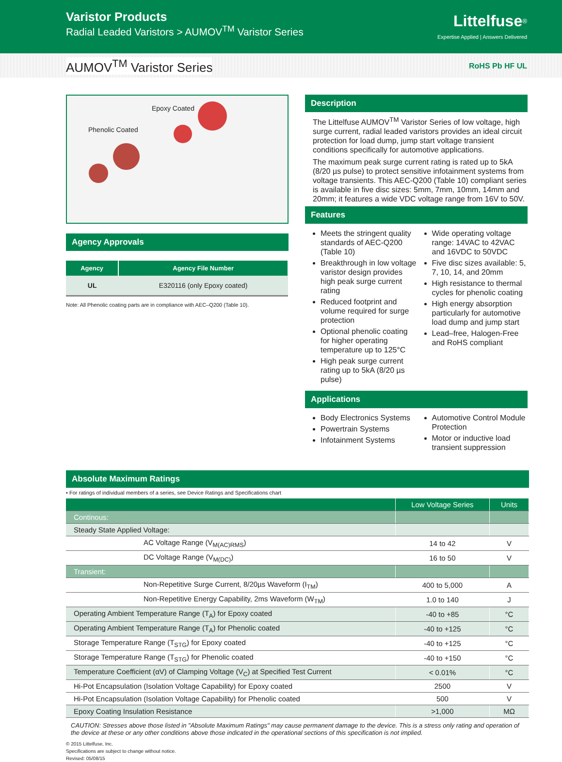Varistor Products
Radial Leaded Varistors > AUMOV<sup>TM</sup> Varistor Series
Littelfuse<sup>®</sup>
Expertise Applied | Answers Delivered
AUMOV<sup>TM</sup> Varistor Series
RoHS Pb HF UL
Epoxy Coated
Phenolic Coated
Agency Approvals
| Agency | Agency File Number |
| --- | --- |
| UL | E320116 (only Epoxy coated) |
Note: All Phenolic coating parts are in compliance with AEC–Q200 (Table 10).
Description
The Littelfuse AUMOV<sup>TM</sup> Varistor Series of low voltage, high surge current, radial leaded varistors provides an ideal circuit protection for load dump, jump start voltage transient conditions specifically for automotive applications.
The maximum peak surge current rating is rated up to 5kA (8/20 µs pulse) to protect sensitive infotainment systems from voltage transients. This AEC-Q200 (Table 10) compliant series is available in five disc sizes: 5mm, 7mm, 10mm, 14mm and 20mm; it features a wide VDC voltage range from 16V to 50V.
Features
Meets the stringent quality standards of AEC-Q200 (Table 10)
Breakthrough in low voltage varistor design provides high peak surge current rating
Reduced footprint and volume required for surge protection
Optional phenolic coating for higher operating temperature up to 125°C
High peak surge current rating up to 5kA (8/20 µs pulse)
Wide operating voltage range: 14VAC to 42VAC and 16VDC to 50VDC
Five disc sizes available: 5, 7, 10, 14, and 20mm
High resistance to thermal cycles for phenolic coating
High energy absorption particularly for automotive load dump and jump start
Lead–free, Halogen-Free and RoHS compliant
Applications
Body Electronics Systems
Powertrain Systems
Infotainment Systems
Automotive Control Module Protection
Motor or inductive load transient suppression
Absolute Maximum Ratings
• For ratings of individual members of a series, see Device Ratings and Specifications chart
| | Low Voltage Series | Units |
| --- | --- | --- |
| Continous: | | |
| Steady State Applied Voltage: | | |
| AC Voltage Range (V<sub>M(AC)RMS</sub>) | 14 to 42 | V |
| DC Voltage Range (V<sub>M(DC)</sub>) | 16 to 50 | V |
| Transient: | | |
| Non-Repetitive Surge Current, 8/20µs Waveform (I<sub>TM</sub>) | 400 to 5,000 | A |
| Non-Repetitive Energy Capability, 2ms Waveform (W<sub>TM</sub>) | 1.0 to 140 | J |
| Operating Ambient Temperature Range (T<sub>A</sub>) for Epoxy coated | -40 to +85 | °C |
| Operating Ambient Temperature Range (T<sub>A</sub>) for Phenolic coated | -40 to +125 | °C |
| Storage Temperature Range (T<sub>STG</sub>) for Epoxy coated | -40 to +125 | °C |
| Storage Temperature Range (T<sub>STG</sub>) for Phenolic coated | -40 to +150 | °C |
| Temperature Coefficient (αV) of Clamping Voltage (V<sub>C</sub>) at Specified Test Current | < 0.01% | °C |
| Hi-Pot Encapsulation (Isolation Voltage Capability) for Epoxy coated | 2500 | V |
| Hi-Pot Encapsulation (Isolation Voltage Capability) for Phenolic coated | 500 | V |
| Epoxy Coating Insulation Resistance | >1,000 | MΩ |
CAUTION: Stresses above those listed in "Absolute Maximum Ratings" may cause permanent damage to the device. This is a stress only rating and operation of the device at these or any other conditions above those indicated in the operational sections of this specification is not implied.
© 2015 Littelfuse, Inc.
Specifications are subject to change without notice.
Revised: 05/08/15